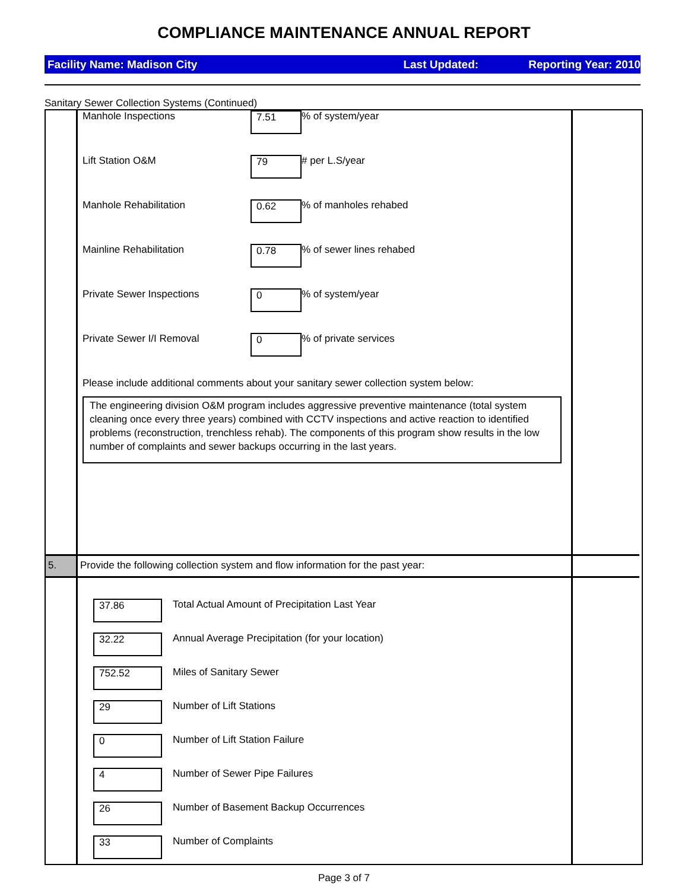COMPLIANCE MAINTENANCE ANNUAL REPORT
Facility Name: Madison City Last Updated: Reporting Year: 2010
Sanitary Sewer Collection Systems (Continued)
Manhole Inspections 7.51% of system/year
Lift Station O&M 79 # per L.S/year
Manhole Rehabilitation 0.62% of manholes rehabed
Mainline Rehabilitation 0.78% of sewer lines rehabed
Private Sewer Inspections 0% of system/year
Private Sewer I/I Removal 0% of private services
Please include additional comments about your sanitary sewer collection system below:
The engineering division O&M program includes aggressive preventive maintenance (total system cleaning once every three years) combined with CCTV inspections and active reaction to identified problems (reconstruction, trenchless rehab). The components of this program show results in the low number of complaints and sewer backups occurring in the last years.
5.
Provide the following collection system and flow information for the past year:
37.86 Total Actual Amount of Precipitation Last Year
32.22 Annual Average Precipitation (for your location)
752.52 Miles of Sanitary Sewer
29 Number of Lift Stations
0 Number of Lift Station Failure
4 Number of Sewer Pipe Failures
26 Number of Basement Backup Occurrences
33 Number of Complaints
Page 3 of 7